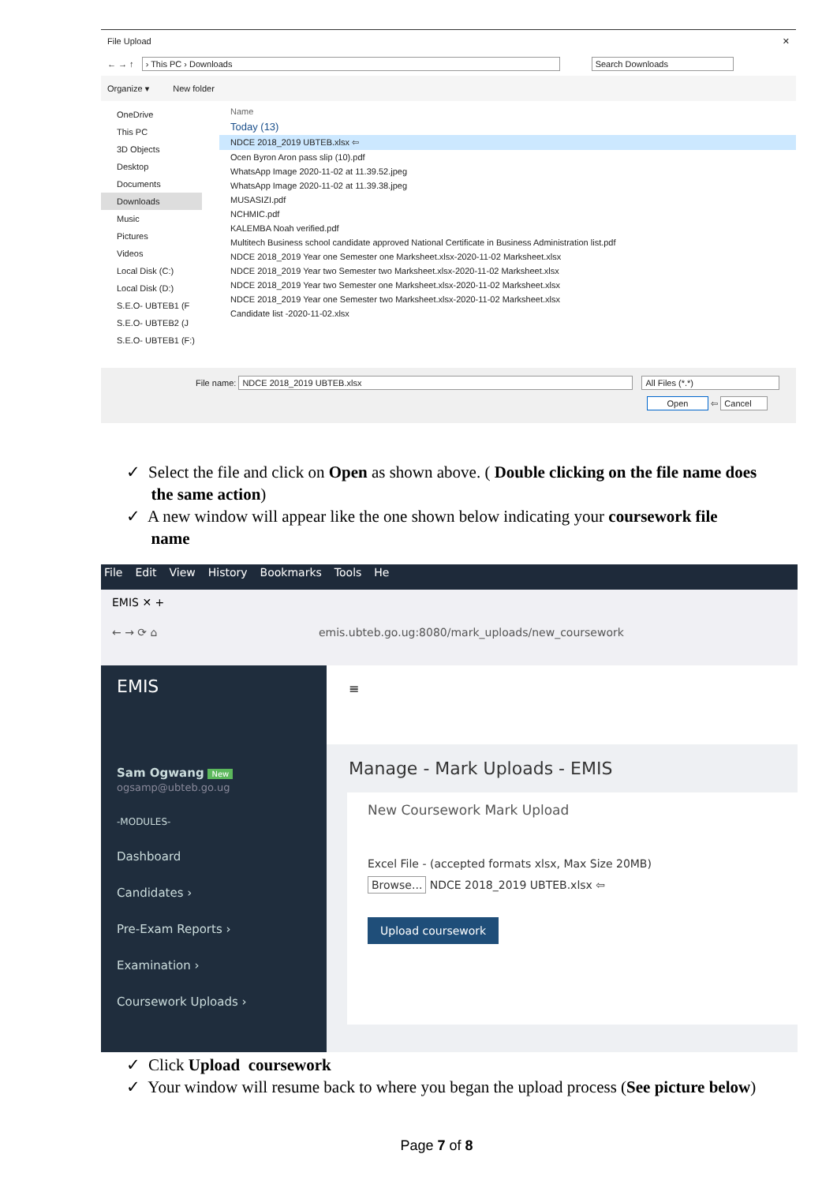File Upload ✕
← → ↑ › This PC › Downloads Search Downloads
Organize ▾ New folder
OneDrive
This PC
3D Objects
Desktop
Documents
Downloads
Music
Pictures
Videos
Local Disk (C:)
Local Disk (D:)
S.E.O- UBTEB1 (F
S.E.O- UBTEB2 (J
S.E.O- UBTEB1 (F:)
Name
Today (13)
NDCE 2018_2019 UBTEB.xlsx ⇦
Ocen Byron Aron pass slip (10).pdf
WhatsApp Image 2020-11-02 at 11.39.52.jpeg
WhatsApp Image 2020-11-02 at 11.39.38.jpeg
MUSASIZI.pdf
NCHMIC.pdf
KALEMBA Noah verified.pdf
Multitech Business school candidate approved National Certificate in Business Administration list.pdf
NDCE 2018_2019 Year one Semester one Marksheet.xlsx-2020-11-02 Marksheet.xlsx
NDCE 2018_2019 Year two Semester two Marksheet.xlsx-2020-11-02 Marksheet.xlsx
NDCE 2018_2019 Year two Semester one Marksheet.xlsx-2020-11-02 Marksheet.xlsx
NDCE 2018_2019 Year one Semester two Marksheet.xlsx-2020-11-02 Marksheet.xlsx
Candidate list -2020-11-02.xlsx
File name: NDCE 2018_2019 UBTEB.xlsx All Files (*.*)
Open ⇦ Cancel
✓ Select the file and click on Open as shown above. ( Double clicking on the file name does
the same action)
✓ A new window will appear like the one shown below indicating your coursework file
name
File Edit View History Bookmarks Tools He
EMIS ✕ +
← → ⟳ ⌂ emis.ubteb.go.ug:8080/mark_uploads/new_coursework
EMIS
Sam Ogwang New
ogsamp@ubteb.go.ug
-MODULES-
Dashboard
Candidates ›
Pre-Exam Reports ›
Examination ›
Coursework Uploads ›
≡
Manage - Mark Uploads - EMIS
New Coursework Mark Upload
Excel File - (accepted formats xlsx, Max Size 20MB)
Browse... NDCE 2018_2019 UBTEB.xlsx ⇦
Upload coursework
✓ Click Upload coursework
✓ Your window will resume back to where you began the upload process (See picture below)
Page 7 of 8